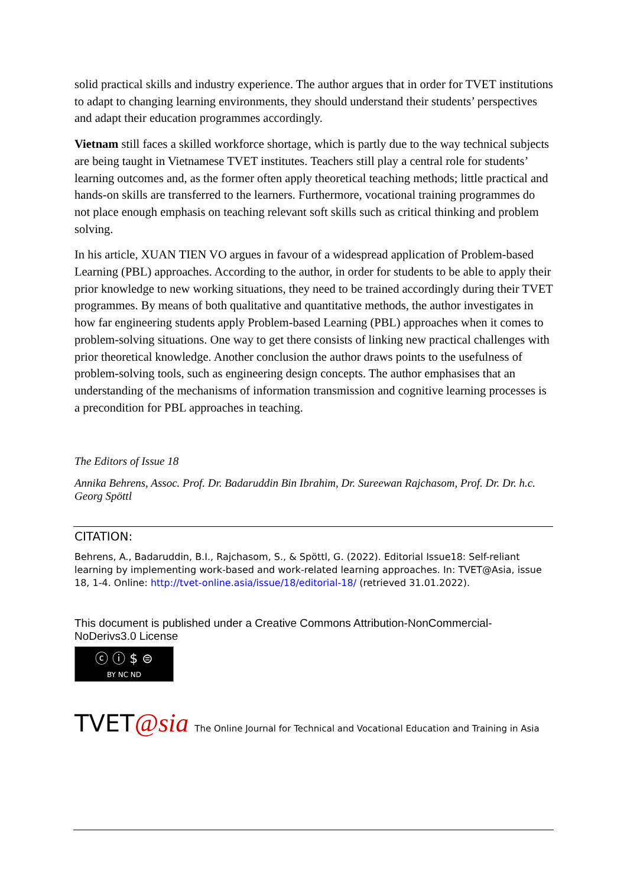solid practical skills and industry experience. The author argues that in order for TVET institutions to adapt to changing learning environments, they should understand their students’ perspectives and adapt their education programmes accordingly.
Vietnam still faces a skilled workforce shortage, which is partly due to the way technical subjects are being taught in Vietnamese TVET institutes. Teachers still play a central role for students’ learning outcomes and, as the former often apply theoretical teaching methods; little practical and hands-on skills are transferred to the learners. Furthermore, vocational training programmes do not place enough emphasis on teaching relevant soft skills such as critical thinking and problem solving.
In his article, XUAN TIEN VO argues in favour of a widespread application of Problem-based Learning (PBL) approaches. According to the author, in order for students to be able to apply their prior knowledge to new working situations, they need to be trained accordingly during their TVET programmes. By means of both qualitative and quantitative methods, the author investigates in how far engineering students apply Problem-based Learning (PBL) approaches when it comes to problem-solving situations. One way to get there consists of linking new practical challenges with prior theoretical knowledge. Another conclusion the author draws points to the usefulness of problem-solving tools, such as engineering design concepts. The author emphasises that an understanding of the mechanisms of information transmission and cognitive learning processes is a precondition for PBL approaches in teaching.
The Editors of Issue 18
Annika Behrens, Assoc. Prof. Dr. Badaruddin Bin Ibrahim, Dr. Sureewan Rajchasom, Prof. Dr. Dr. h.c. Georg Spöttl
CITATION:
Behrens, A., Badaruddin, B.I., Rajchasom, S., & Spöttl, G. (2022). Editorial Issue18: Self-reliant learning by implementing work-based and work-related learning approaches. In: TVET@Asia, issue 18, 1-4. Online: http://tvet-online.asia/issue/18/editorial-18/ (retrieved 31.01.2022).
This document is published under a Creative Commons Attribution-NonCommercial-NoDerivs3.0 License
ⓒ ⓘ $ ⊜
BY NC ND
TVET@sia The Online Journal for Technical and Vocational Education and Training in Asia